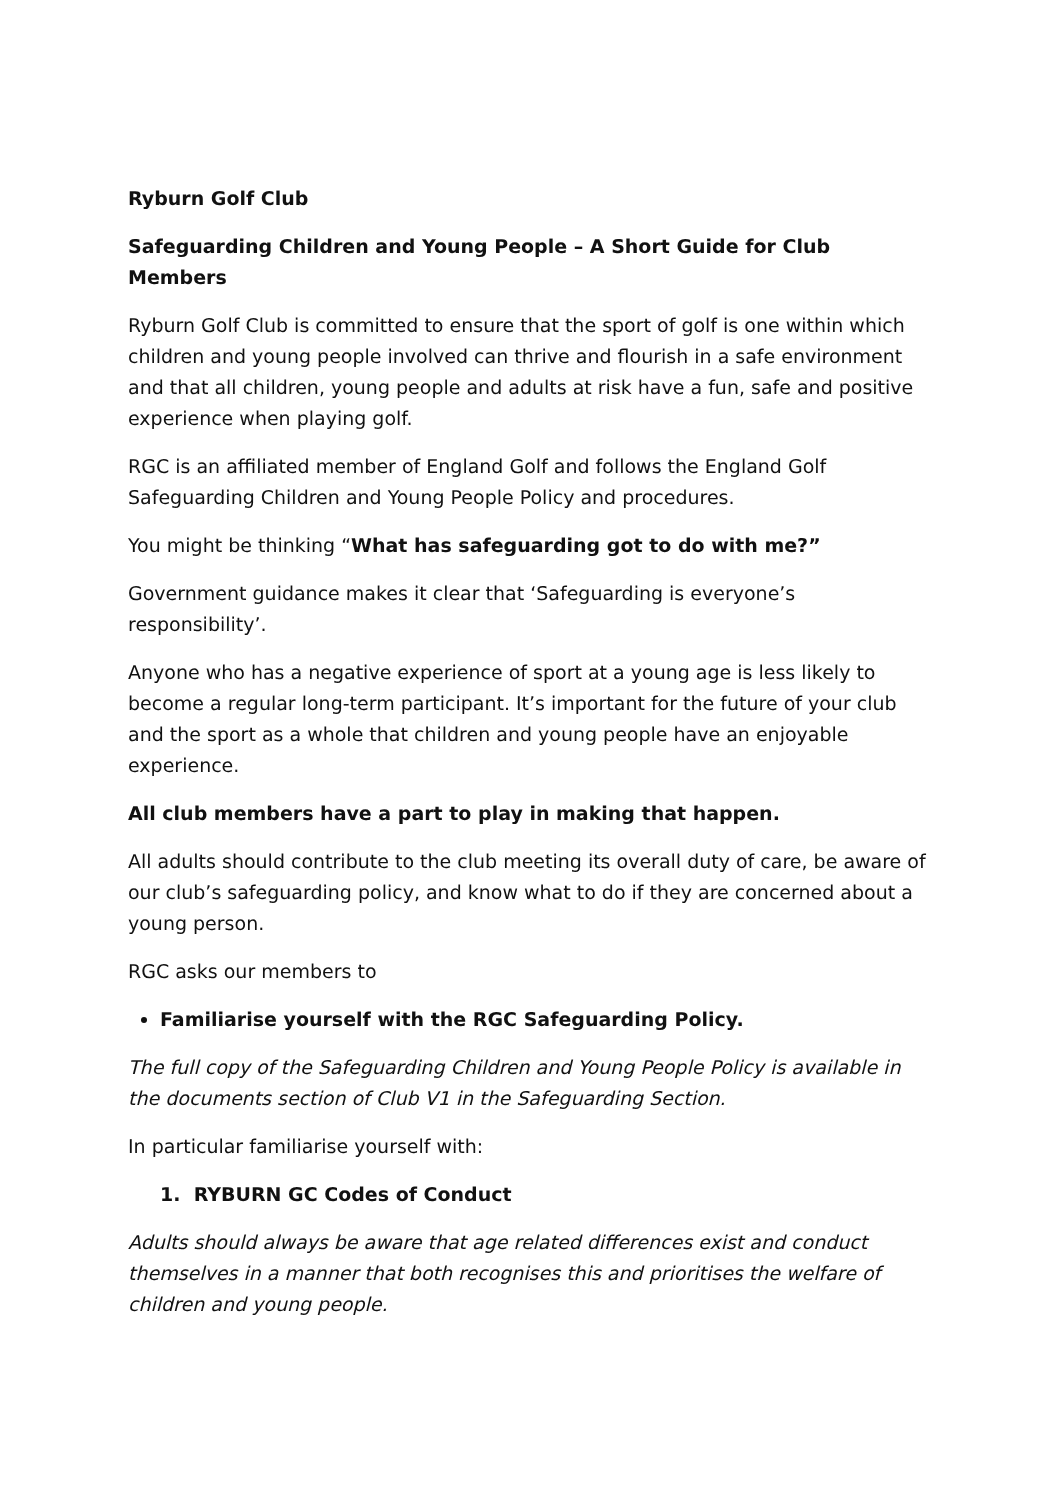Ryburn Golf Club
Safeguarding Children and Young People – A Short Guide for Club Members
Ryburn Golf Club is committed to ensure that the sport of golf is one within which children and young people involved can thrive and flourish in a safe environment and that all children, young people and adults at risk have a fun, safe and positive experience when playing golf.
RGC is an affiliated member of England Golf and follows the England Golf Safeguarding Children and Young People Policy and procedures.
You might be thinking “What has safeguarding got to do with me?”
Government guidance makes it clear that ‘Safeguarding is everyone’s responsibility’.
Anyone who has a negative experience of sport at a young age is less likely to become a regular long-term participant. It’s important for the future of your club and the sport as a whole that children and young people have an enjoyable experience.
All club members have a part to play in making that happen.
All adults should contribute to the club meeting its overall duty of care, be aware of our club’s safeguarding policy, and know what to do if they are concerned about a young person.
RGC asks our members to
Familiarise yourself with the RGC Safeguarding Policy.
The full copy of the Safeguarding Children and Young People Policy is available in the documents section of Club V1 in the Safeguarding Section.
In particular familiarise yourself with:
1. RYBURN GC Codes of Conduct
Adults should always be aware that age related differences exist and conduct themselves in a manner that both recognises this and prioritises the welfare of children and young people.